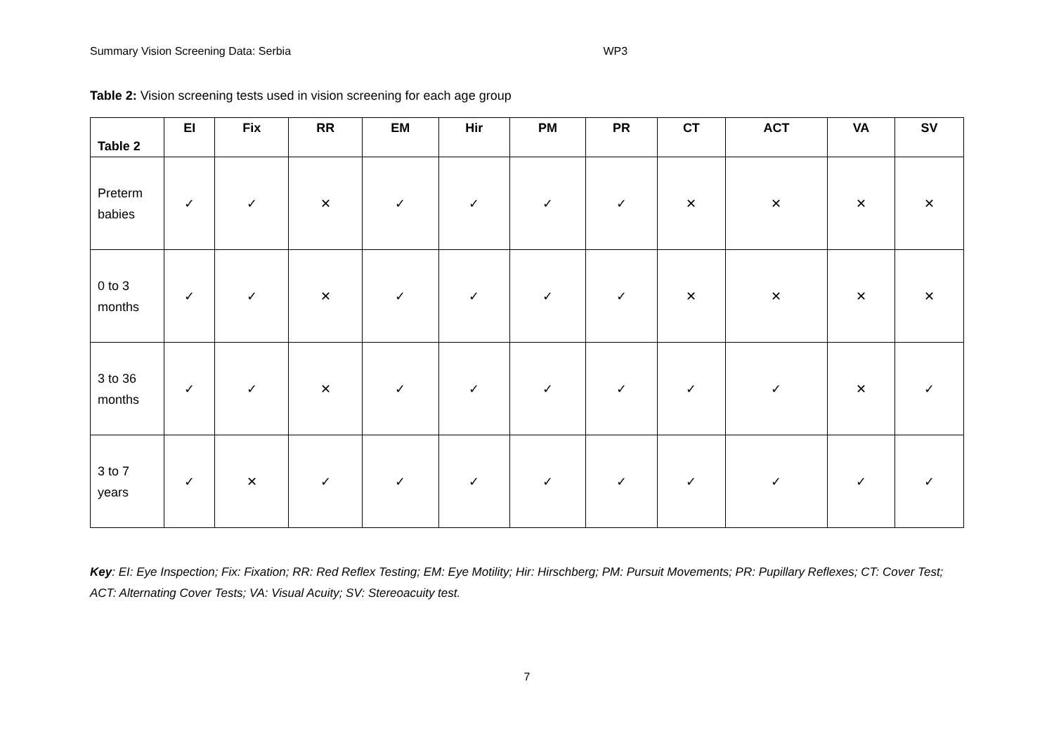Summary Vision Screening Data: Serbia WP3
Table 2: Vision screening tests used in vision screening for each age group
| Table 2 | EI | Fix | RR | EM | Hir | PM | PR | CT | ACT | VA | SV |
| --- | --- | --- | --- | --- | --- | --- | --- | --- | --- | --- | --- |
| Preterm babies | ✓ | ✓ | ✕ | ✓ | ✓ | ✓ | ✓ | ✕ | ✕ | ✕ | ✕ |
| 0 to 3 months | ✓ | ✓ | ✕ | ✓ | ✓ | ✓ | ✓ | ✕ | ✕ | ✕ | ✕ |
| 3 to 36 months | ✓ | ✓ | ✕ | ✓ | ✓ | ✓ | ✓ | ✓ | ✓ | ✕ | ✓ |
| 3 to 7 years | ✓ | ✕ | ✓ | ✓ | ✓ | ✓ | ✓ | ✓ | ✓ | ✓ | ✓ |
Key: EI: Eye Inspection; Fix: Fixation; RR: Red Reflex Testing; EM: Eye Motility; Hir: Hirschberg; PM: Pursuit Movements; PR: Pupillary Reflexes; CT: Cover Test; ACT: Alternating Cover Tests; VA: Visual Acuity; SV: Stereoacuity test.
7